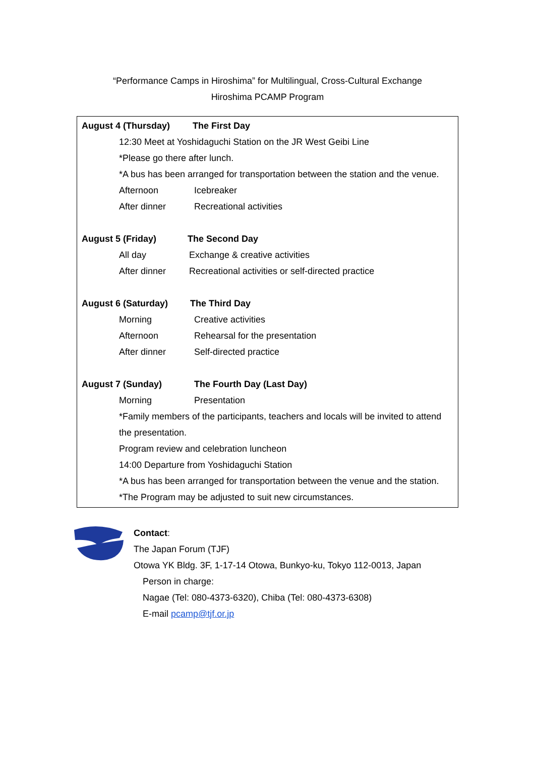“Performance Camps in Hiroshima” for Multilingual, Cross-Cultural Exchange
Hiroshima PCAMP Program
August 4 (Thursday) The First Day
12:30 Meet at Yoshidaguchi Station on the JR West Geibi Line
*Please go there after lunch.
*A bus has been arranged for transportation between the station and the venue.
Afternoon Icebreaker
After dinner Recreational activities
August 5 (Friday) The Second Day
All day Exchange & creative activities
After dinner Recreational activities or self-directed practice
August 6 (Saturday) The Third Day
Morning Creative activities
Afternoon Rehearsal for the presentation
After dinner Self-directed practice
August 7 (Sunday) The Fourth Day (Last Day)
Morning Presentation
*Family members of the participants, teachers and locals will be invited to attend the presentation.
Program review and celebration luncheon
14:00 Departure from Yoshidaguchi Station
*A bus has been arranged for transportation between the venue and the station.
*The Program may be adjusted to suit new circumstances.
Contact:
The Japan Forum (TJF)
Otowa YK Bldg. 3F, 1-17-14 Otowa, Bunkyo-ku, Tokyo 112-0013, Japan
Person in charge:
Nagae (Tel: 080-4373-6320), Chiba (Tel: 080-4373-6308)
E-mail pcamp@tjf.or.jp